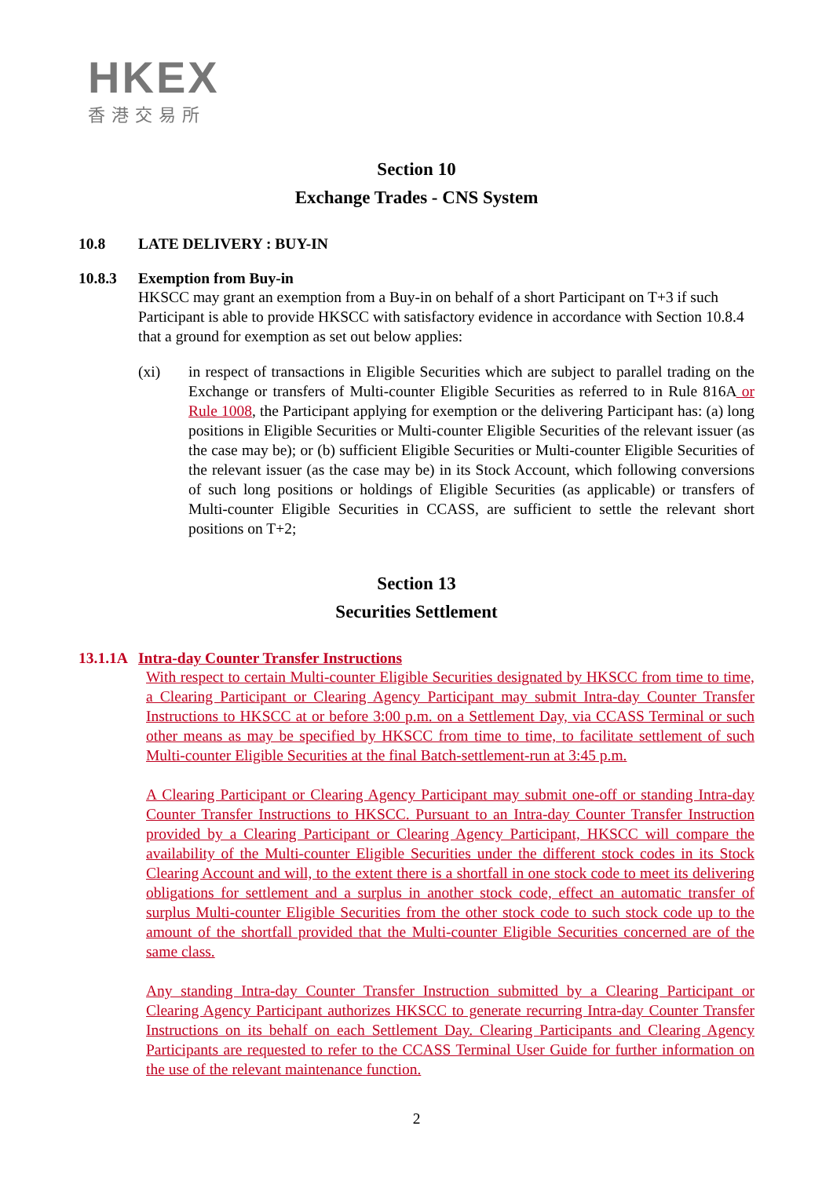HKEX
香港交易所
Section 10
Exchange Trades - CNS System
10.8 LATE DELIVERY : BUY-IN
10.8.3 Exemption from Buy-in
HKSCC may grant an exemption from a Buy-in on behalf of a short Participant on T+3 if such Participant is able to provide HKSCC with satisfactory evidence in accordance with Section 10.8.4 that a ground for exemption as set out below applies:
(xi) in respect of transactions in Eligible Securities which are subject to parallel trading on the Exchange or transfers of Multi-counter Eligible Securities as referred to in Rule 816A or Rule 1008, the Participant applying for exemption or the delivering Participant has: (a) long positions in Eligible Securities or Multi-counter Eligible Securities of the relevant issuer (as the case may be); or (b) sufficient Eligible Securities or Multi-counter Eligible Securities of the relevant issuer (as the case may be) in its Stock Account, which following conversions of such long positions or holdings of Eligible Securities (as applicable) or transfers of Multi-counter Eligible Securities in CCASS, are sufficient to settle the relevant short positions on T+2;
Section 13
Securities Settlement
13.1.1A Intra-day Counter Transfer Instructions
With respect to certain Multi-counter Eligible Securities designated by HKSCC from time to time, a Clearing Participant or Clearing Agency Participant may submit Intra-day Counter Transfer Instructions to HKSCC at or before 3:00 p.m. on a Settlement Day, via CCASS Terminal or such other means as may be specified by HKSCC from time to time, to facilitate settlement of such Multi-counter Eligible Securities at the final Batch-settlement-run at 3:45 p.m.
A Clearing Participant or Clearing Agency Participant may submit one-off or standing Intra-day Counter Transfer Instructions to HKSCC. Pursuant to an Intra-day Counter Transfer Instruction provided by a Clearing Participant or Clearing Agency Participant, HKSCC will compare the availability of the Multi-counter Eligible Securities under the different stock codes in its Stock Clearing Account and will, to the extent there is a shortfall in one stock code to meet its delivering obligations for settlement and a surplus in another stock code, effect an automatic transfer of surplus Multi-counter Eligible Securities from the other stock code to such stock code up to the amount of the shortfall provided that the Multi-counter Eligible Securities concerned are of the same class.
Any standing Intra-day Counter Transfer Instruction submitted by a Clearing Participant or Clearing Agency Participant authorizes HKSCC to generate recurring Intra-day Counter Transfer Instructions on its behalf on each Settlement Day. Clearing Participants and Clearing Agency Participants are requested to refer to the CCASS Terminal User Guide for further information on the use of the relevant maintenance function.
2